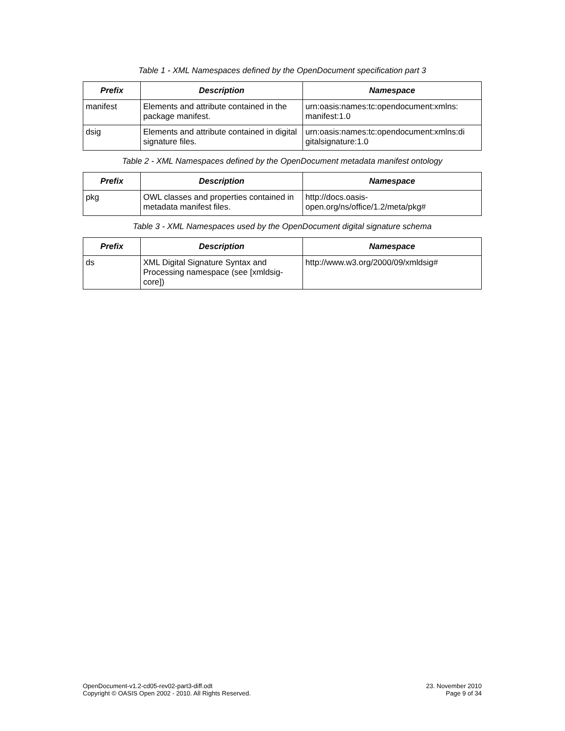Table 1 - XML Namespaces defined by the OpenDocument specification part 3
| Prefix | Description | Namespace |
| --- | --- | --- |
| manifest | Elements and attribute contained in the package manifest. | urn:oasis:names:tc:opendocument:xmlns: manifest:1.0 |
| dsig | Elements and attribute contained in digital signature files. | urn:oasis:names:tc:opendocument:xmlns:di gitalsignature:1.0 |
Table 2 - XML Namespaces defined by the OpenDocument metadata manifest ontology
| Prefix | Description | Namespace |
| --- | --- | --- |
| pkg | OWL classes and properties contained in metadata manifest files. | http://docs.oasis-open.org/ns/office/1.2/meta/pkg# |
Table 3 - XML Namespaces used by the OpenDocument digital signature schema
| Prefix | Description | Namespace |
| --- | --- | --- |
| ds | XML Digital Signature Syntax and Processing namespace (see [xmldsig-core]) | http://www.w3.org/2000/09/xmldsig# |
OpenDocument-v1.2-cd05-rev02-part3-diff.odt
Copyright © OASIS Open 2002 - 2010. All Rights Reserved.
23. November 2010
Page 9 of 34